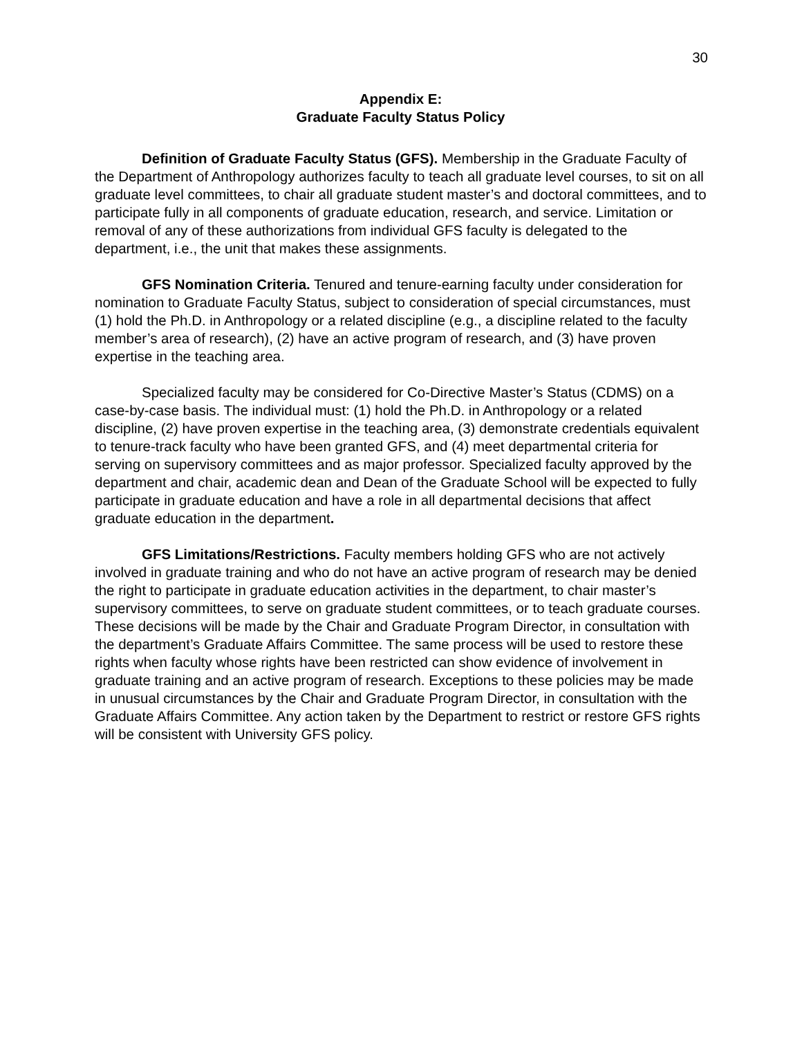30
Appendix E:
Graduate Faculty Status Policy
Definition of Graduate Faculty Status (GFS). Membership in the Graduate Faculty of the Department of Anthropology authorizes faculty to teach all graduate level courses, to sit on all graduate level committees, to chair all graduate student master’s and doctoral committees, and to participate fully in all components of graduate education, research, and service. Limitation or removal of any of these authorizations from individual GFS faculty is delegated to the department, i.e., the unit that makes these assignments.
GFS Nomination Criteria. Tenured and tenure-earning faculty under consideration for nomination to Graduate Faculty Status, subject to consideration of special circumstances, must (1) hold the Ph.D. in Anthropology or a related discipline (e.g., a discipline related to the faculty member’s area of research), (2) have an active program of research, and (3) have proven expertise in the teaching area.
Specialized faculty may be considered for Co-Directive Master’s Status (CDMS) on a case-by-case basis. The individual must: (1) hold the Ph.D. in Anthropology or a related discipline, (2) have proven expertise in the teaching area, (3) demonstrate credentials equivalent to tenure-track faculty who have been granted GFS, and (4) meet departmental criteria for serving on supervisory committees and as major professor. Specialized faculty approved by the department and chair, academic dean and Dean of the Graduate School will be expected to fully participate in graduate education and have a role in all departmental decisions that affect graduate education in the department.
GFS Limitations/Restrictions. Faculty members holding GFS who are not actively involved in graduate training and who do not have an active program of research may be denied the right to participate in graduate education activities in the department, to chair master’s supervisory committees, to serve on graduate student committees, or to teach graduate courses. These decisions will be made by the Chair and Graduate Program Director, in consultation with the department’s Graduate Affairs Committee. The same process will be used to restore these rights when faculty whose rights have been restricted can show evidence of involvement in graduate training and an active program of research. Exceptions to these policies may be made in unusual circumstances by the Chair and Graduate Program Director, in consultation with the Graduate Affairs Committee. Any action taken by the Department to restrict or restore GFS rights will be consistent with University GFS policy.